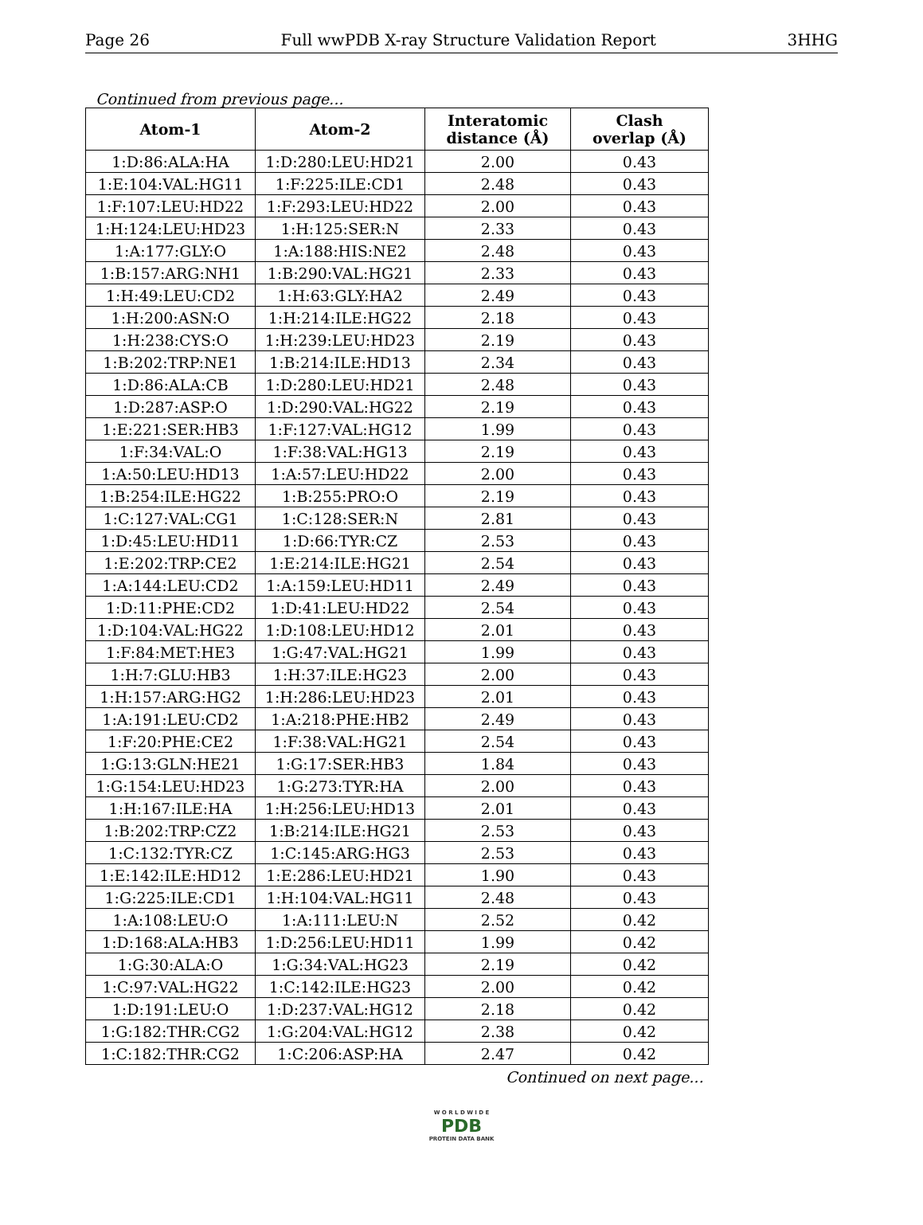Page 26 Full wwPDB X-ray Structure Validation Report 3HHG
Continued from previous page...
| Atom-1 | Atom-2 | Interatomic distance (Å) | Clash overlap (Å) |
| --- | --- | --- | --- |
| 1:D:86:ALA:HA | 1:D:280:LEU:HD21 | 2.00 | 0.43 |
| 1:E:104:VAL:HG11 | 1:F:225:ILE:CD1 | 2.48 | 0.43 |
| 1:F:107:LEU:HD22 | 1:F:293:LEU:HD22 | 2.00 | 0.43 |
| 1:H:124:LEU:HD23 | 1:H:125:SER:N | 2.33 | 0.43 |
| 1:A:177:GLY:O | 1:A:188:HIS:NE2 | 2.48 | 0.43 |
| 1:B:157:ARG:NH1 | 1:B:290:VAL:HG21 | 2.33 | 0.43 |
| 1:H:49:LEU:CD2 | 1:H:63:GLY:HA2 | 2.49 | 0.43 |
| 1:H:200:ASN:O | 1:H:214:ILE:HG22 | 2.18 | 0.43 |
| 1:H:238:CYS:O | 1:H:239:LEU:HD23 | 2.19 | 0.43 |
| 1:B:202:TRP:NE1 | 1:B:214:ILE:HD13 | 2.34 | 0.43 |
| 1:D:86:ALA:CB | 1:D:280:LEU:HD21 | 2.48 | 0.43 |
| 1:D:287:ASP:O | 1:D:290:VAL:HG22 | 2.19 | 0.43 |
| 1:E:221:SER:HB3 | 1:F:127:VAL:HG12 | 1.99 | 0.43 |
| 1:F:34:VAL:O | 1:F:38:VAL:HG13 | 2.19 | 0.43 |
| 1:A:50:LEU:HD13 | 1:A:57:LEU:HD22 | 2.00 | 0.43 |
| 1:B:254:ILE:HG22 | 1:B:255:PRO:O | 2.19 | 0.43 |
| 1:C:127:VAL:CG1 | 1:C:128:SER:N | 2.81 | 0.43 |
| 1:D:45:LEU:HD11 | 1:D:66:TYR:CZ | 2.53 | 0.43 |
| 1:E:202:TRP:CE2 | 1:E:214:ILE:HG21 | 2.54 | 0.43 |
| 1:A:144:LEU:CD2 | 1:A:159:LEU:HD11 | 2.49 | 0.43 |
| 1:D:11:PHE:CD2 | 1:D:41:LEU:HD22 | 2.54 | 0.43 |
| 1:D:104:VAL:HG22 | 1:D:108:LEU:HD12 | 2.01 | 0.43 |
| 1:F:84:MET:HE3 | 1:G:47:VAL:HG21 | 1.99 | 0.43 |
| 1:H:7:GLU:HB3 | 1:H:37:ILE:HG23 | 2.00 | 0.43 |
| 1:H:157:ARG:HG2 | 1:H:286:LEU:HD23 | 2.01 | 0.43 |
| 1:A:191:LEU:CD2 | 1:A:218:PHE:HB2 | 2.49 | 0.43 |
| 1:F:20:PHE:CE2 | 1:F:38:VAL:HG21 | 2.54 | 0.43 |
| 1:G:13:GLN:HE21 | 1:G:17:SER:HB3 | 1.84 | 0.43 |
| 1:G:154:LEU:HD23 | 1:G:273:TYR:HA | 2.00 | 0.43 |
| 1:H:167:ILE:HA | 1:H:256:LEU:HD13 | 2.01 | 0.43 |
| 1:B:202:TRP:CZ2 | 1:B:214:ILE:HG21 | 2.53 | 0.43 |
| 1:C:132:TYR:CZ | 1:C:145:ARG:HG3 | 2.53 | 0.43 |
| 1:E:142:ILE:HD12 | 1:E:286:LEU:HD21 | 1.90 | 0.43 |
| 1:G:225:ILE:CD1 | 1:H:104:VAL:HG11 | 2.48 | 0.43 |
| 1:A:108:LEU:O | 1:A:111:LEU:N | 2.52 | 0.42 |
| 1:D:168:ALA:HB3 | 1:D:256:LEU:HD11 | 1.99 | 0.42 |
| 1:G:30:ALA:O | 1:G:34:VAL:HG23 | 2.19 | 0.42 |
| 1:C:97:VAL:HG22 | 1:C:142:ILE:HG23 | 2.00 | 0.42 |
| 1:D:191:LEU:O | 1:D:237:VAL:HG12 | 2.18 | 0.42 |
| 1:G:182:THR:CG2 | 1:G:204:VAL:HG12 | 2.38 | 0.42 |
| 1:C:182:THR:CG2 | 1:C:206:ASP:HA | 2.47 | 0.42 |
Continued on next page...
W O R L D W I D E
PDB
PROTEIN DATA BANK